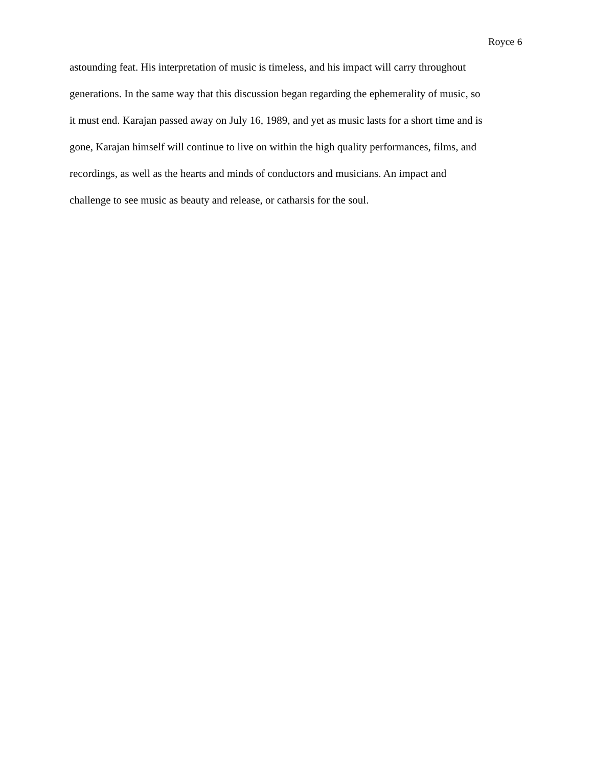Royce 6
astounding feat. His interpretation of music is timeless, and his impact will carry throughout
generations. In the same way that this discussion began regarding the ephemerality of music, so
it must end. Karajan passed away on July 16, 1989, and yet as music lasts for a short time and is
gone, Karajan himself will continue to live on within the high quality performances, films, and
recordings, as well as the hearts and minds of conductors and musicians. An impact and
challenge to see music as beauty and release, or catharsis for the soul.